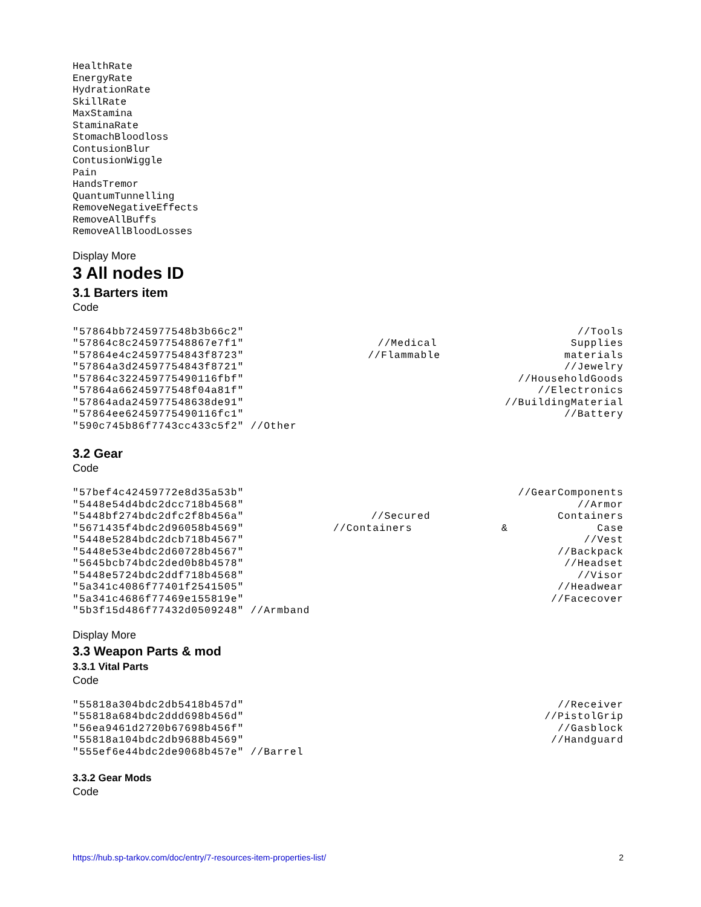HealthRate EnergyRate HydrationRate SkillRate MaxStamina StaminaRate StomachBloodloss ContusionBlur ContusionWiggle Pain HandsTremor QuantumTunnelling RemoveNegativeEffects RemoveAllBuffs RemoveAllBloodLosses
Display More
3 All nodes ID
3.1 Barters item
Code
"57864bb7245977548b3b66c2" //Tools
"57864c8c245977548867e7f1" //Medical Supplies
"57864e4c24597754843f8723" //Flammable materials
"57864a3d24597754843f8721" //Jewelry
"57864c322459775490116fbf" //HouseholdGoods
"57864a66245977548f04a81f" //Electronics
"57864ada245977548638de91" //BuildingMaterial
"57864ee62459775490116fc1" //Battery
"590c745b86f7743cc433c5f2" //Other
3.2 Gear
Code
"57bef4c42459772e8d35a53b" //GearComponents
"5448e54d4bdc2dcc718b4568" //Armor
"5448bf274bdc2dfc2f8b456a" //Secured Containers
"5671435f4bdc2d96058b4569" //Containers & Case
"5448e5284bdc2dcb718b4567" //Vest
"5448e53e4bdc2d60728b4567" //Backpack
"5645bcb74bdc2ded0b8b4578" //Headset
"5448e5724bdc2ddf718b4568" //Visor
"5a341c4086f77401f2541505" //Headwear
"5a341c4686f77469e155819e" //Facecover
"5b3f15d486f77432d0509248" //Armband
Display More
3.3 Weapon Parts & mod
3.3.1 Vital Parts
Code
"55818a304bdc2db5418b457d" //Receiver
"55818a684bdc2ddd698b456d" //PistolGrip
"56ea9461d2720b67698b456f" //Gasblock
"55818a104bdc2db9688b4569" //Handguard
"555ef6e44bdc2de9068b457e" //Barrel
3.3.2 Gear Mods
Code
https://hub.sp-tarkov.com/doc/entry/7-resources-item-properties-list/ 2